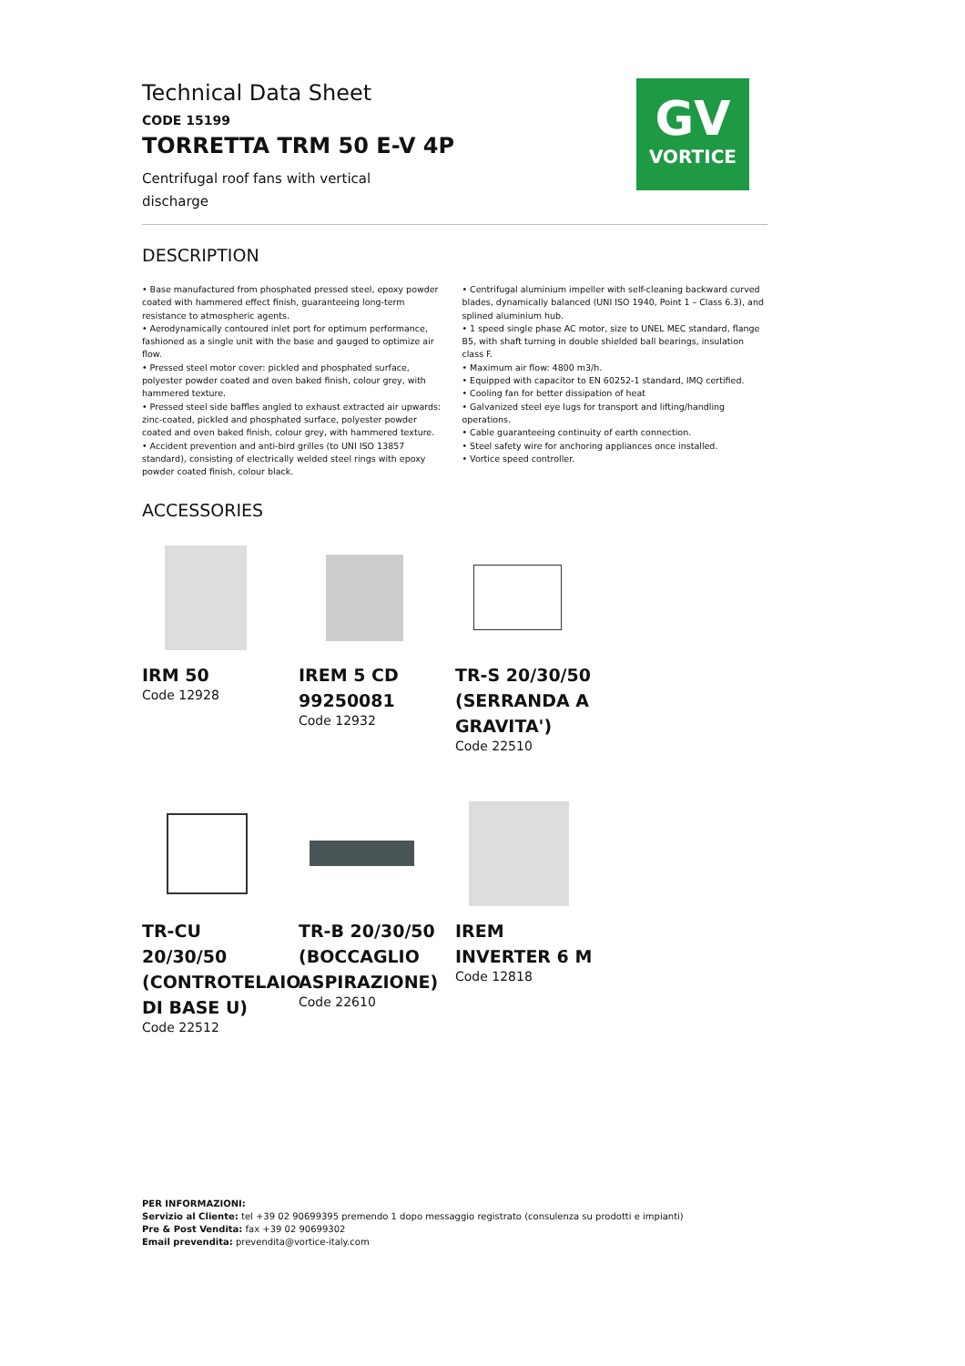GV
VORTICE
Technical Data Sheet
CODE 15199
TORRETTA TRM 50 E-V 4P
Centrifugal roof fans with vertical discharge
DESCRIPTION
• Base manufactured from phosphated pressed steel, epoxy powder coated with hammered effect finish, guaranteeing long-term resistance to atmospheric agents.
• Aerodynamically contoured inlet port for optimum performance, fashioned as a single unit with the base and gauged to optimize air flow.
• Pressed steel motor cover: pickled and phosphated surface, polyester powder coated and oven baked finish, colour grey, with hammered texture.
• Pressed steel side baffles angled to exhaust extracted air upwards: zinc-coated, pickled and phosphated surface, polyester powder coated and oven baked finish, colour grey, with hammered texture.
• Accident prevention and anti-bird grilles (to UNI ISO 13857 standard), consisting of electrically welded steel rings with epoxy powder coated finish, colour black.
• Centrifugal aluminium impeller with self-cleaning backward curved blades, dynamically balanced (UNI ISO 1940, Point 1 – Class 6.3), and splined aluminium hub.
• 1 speed single phase AC motor, size to UNEL MEC standard, flange B5, with shaft turning in double shielded ball bearings, insulation class F.
• Maximum air flow: 4800 m3/h.
• Equipped with capacitor to EN 60252-1 standard, IMQ certified.
• Cooling fan for better dissipation of heat
• Galvanized steel eye lugs for transport and lifting/handling operations.
• Cable guaranteeing continuity of earth connection.
• Steel safety wire for anchoring appliances once installed.
• Vortice speed controller.
ACCESSORIES
IRM 50
Code 12928
IREM 5 CD 99250081
Code 12932
TR-S 20/30/50 (SERRANDA A GRAVITA')
Code 22510
TR-CU 20/30/50 (CONTROTELAIO DI BASE U)
Code 22512
TR-B 20/30/50 (BOCCAGLIO ASPIRAZIONE)
Code 22610
IREM INVERTER 6 M
Code 12818
PER INFORMAZIONI:
Servizio al Cliente: tel +39 02 90699395 premendo 1 dopo messaggio registrato (consulenza su prodotti e impianti)
Pre & Post Vendita: fax +39 02 90699302
Email prevendita: prevendita@vortice-italy.com